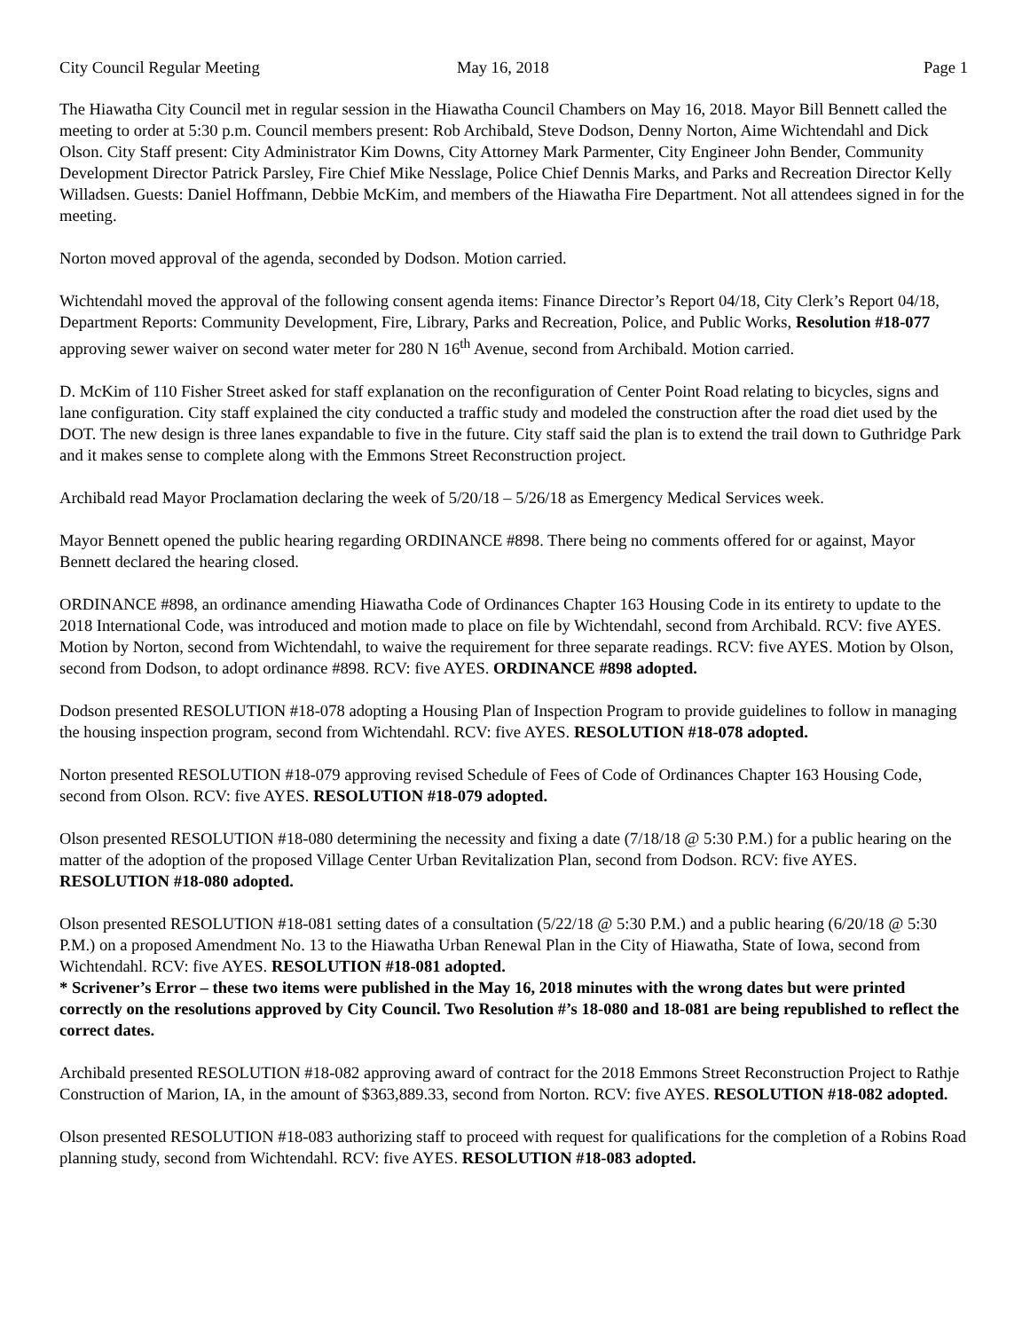City Council Regular Meeting May 16, 2018 Page 1
The Hiawatha City Council met in regular session in the Hiawatha Council Chambers on May 16, 2018. Mayor Bill Bennett called the meeting to order at 5:30 p.m. Council members present: Rob Archibald, Steve Dodson, Denny Norton, Aime Wichtendahl and Dick Olson. City Staff present: City Administrator Kim Downs, City Attorney Mark Parmenter, City Engineer John Bender, Community Development Director Patrick Parsley, Fire Chief Mike Nesslage, Police Chief Dennis Marks, and Parks and Recreation Director Kelly Willadsen. Guests: Daniel Hoffmann, Debbie McKim, and members of the Hiawatha Fire Department. Not all attendees signed in for the meeting.
Norton moved approval of the agenda, seconded by Dodson. Motion carried.
Wichtendahl moved the approval of the following consent agenda items: Finance Director’s Report 04/18, City Clerk’s Report 04/18, Department Reports: Community Development, Fire, Library, Parks and Recreation, Police, and Public Works, Resolution #18-077 approving sewer waiver on second water meter for 280 N 16<sup>th</sup> Avenue, second from Archibald. Motion carried.
D. McKim of 110 Fisher Street asked for staff explanation on the reconfiguration of Center Point Road relating to bicycles, signs and lane configuration. City staff explained the city conducted a traffic study and modeled the construction after the road diet used by the DOT. The new design is three lanes expandable to five in the future. City staff said the plan is to extend the trail down to Guthridge Park and it makes sense to complete along with the Emmons Street Reconstruction project.
Archibald read Mayor Proclamation declaring the week of 5/20/18 – 5/26/18 as Emergency Medical Services week.
Mayor Bennett opened the public hearing regarding ORDINANCE #898. There being no comments offered for or against, Mayor Bennett declared the hearing closed.
ORDINANCE #898, an ordinance amending Hiawatha Code of Ordinances Chapter 163 Housing Code in its entirety to update to the 2018 International Code, was introduced and motion made to place on file by Wichtendahl, second from Archibald. RCV: five AYES. Motion by Norton, second from Wichtendahl, to waive the requirement for three separate readings. RCV: five AYES. Motion by Olson, second from Dodson, to adopt ordinance #898. RCV: five AYES. ORDINANCE #898 adopted.
Dodson presented RESOLUTION #18-078 adopting a Housing Plan of Inspection Program to provide guidelines to follow in managing the housing inspection program, second from Wichtendahl. RCV: five AYES. RESOLUTION #18-078 adopted.
Norton presented RESOLUTION #18-079 approving revised Schedule of Fees of Code of Ordinances Chapter 163 Housing Code, second from Olson. RCV: five AYES. RESOLUTION #18-079 adopted.
Olson presented RESOLUTION #18-080 determining the necessity and fixing a date (7/18/18 @ 5:30 P.M.) for a public hearing on the matter of the adoption of the proposed Village Center Urban Revitalization Plan, second from Dodson. RCV: five AYES. RESOLUTION #18-080 adopted.
Olson presented RESOLUTION #18-081 setting dates of a consultation (5/22/18 @ 5:30 P.M.) and a public hearing (6/20/18 @ 5:30 P.M.) on a proposed Amendment No. 13 to the Hiawatha Urban Renewal Plan in the City of Hiawatha, State of Iowa, second from Wichtendahl. RCV: five AYES. RESOLUTION #18-081 adopted.
* Scrivener’s Error – these two items were published in the May 16, 2018 minutes with the wrong dates but were printed correctly on the resolutions approved by City Council. Two Resolution #’s 18-080 and 18-081 are being republished to reflect the correct dates.
Archibald presented RESOLUTION #18-082 approving award of contract for the 2018 Emmons Street Reconstruction Project to Rathje Construction of Marion, IA, in the amount of $363,889.33, second from Norton. RCV: five AYES. RESOLUTION #18-082 adopted.
Olson presented RESOLUTION #18-083 authorizing staff to proceed with request for qualifications for the completion of a Robins Road planning study, second from Wichtendahl. RCV: five AYES. RESOLUTION #18-083 adopted.